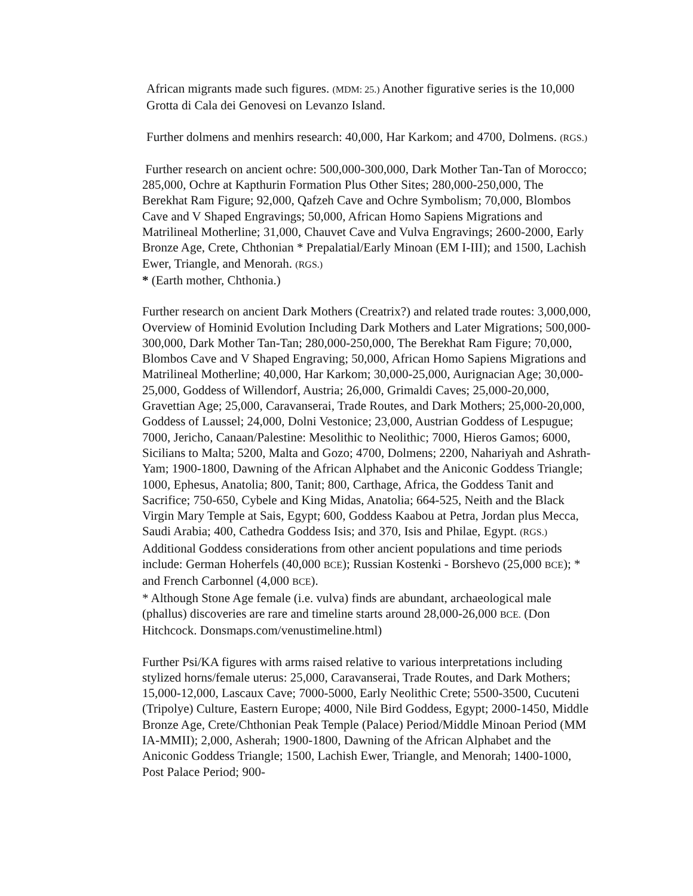African migrants made such figures. (MDM: 25.) Another figurative series is the 10,000 Grotta di Cala dei Genovesi on Levanzo Island.
Further dolmens and menhirs research: 40,000, Har Karkom; and 4700, Dolmens. (RGS.)
Further research on ancient ochre: 500,000-300,000, Dark Mother Tan-Tan of Morocco; 285,000, Ochre at Kapthurin Formation Plus Other Sites; 280,000-250,000, The Berekhat Ram Figure; 92,000, Qafzeh Cave and Ochre Symbolism; 70,000, Blombos Cave and V Shaped Engravings; 50,000, African Homo Sapiens Migrations and Matrilineal Motherline; 31,000, Chauvet Cave and Vulva Engravings; 2600-2000, Early Bronze Age, Crete, Chthonian * Prepalatial/Early Minoan (EM I-III); and 1500, Lachish Ewer, Triangle, and Menorah. (RGS.)
* (Earth mother, Chthonia.)
Further research on ancient Dark Mothers (Creatrix?) and related trade routes: 3,000,000, Overview of Hominid Evolution Including Dark Mothers and Later Migrations; 500,000-300,000, Dark Mother Tan-Tan; 280,000-250,000, The Berekhat Ram Figure; 70,000, Blombos Cave and V Shaped Engraving; 50,000, African Homo Sapiens Migrations and Matrilineal Motherline; 40,000, Har Karkom; 30,000-25,000, Aurignacian Age; 30,000-25,000, Goddess of Willendorf, Austria; 26,000, Grimaldi Caves; 25,000-20,000, Gravettian Age; 25,000, Caravanserai, Trade Routes, and Dark Mothers; 25,000-20,000, Goddess of Laussel; 24,000, Dolni Vestonice; 23,000, Austrian Goddess of Lespugue; 7000, Jericho, Canaan/Palestine: Mesolithic to Neolithic; 7000, Hieros Gamos; 6000, Sicilians to Malta; 5200, Malta and Gozo; 4700, Dolmens; 2200, Nahariyah and Ashrath-Yam; 1900-1800, Dawning of the African Alphabet and the Aniconic Goddess Triangle; 1000, Ephesus, Anatolia; 800, Tanit; 800, Carthage, Africa, the Goddess Tanit and Sacrifice; 750-650, Cybele and King Midas, Anatolia; 664-525, Neith and the Black Virgin Mary Temple at Sais, Egypt; 600, Goddess Kaabou at Petra, Jordan plus Mecca, Saudi Arabia; 400, Cathedra Goddess Isis; and 370, Isis and Philae, Egypt. (RGS.) Additional Goddess considerations from other ancient populations and time periods include: German Hoherfels (40,000 BCE); Russian Kostenki - Borshevo (25,000 BCE); * and French Carbonnel (4,000 BCE).
* Although Stone Age female (i.e. vulva) finds are abundant, archaeological male (phallus) discoveries are rare and timeline starts around 28,000-26,000 BCE. (Don Hitchcock. Donsmaps.com/venustimeline.html)
Further Psi/KA figures with arms raised relative to various interpretations including stylized horns/female uterus: 25,000, Caravanserai, Trade Routes, and Dark Mothers; 15,000-12,000, Lascaux Cave; 7000-5000, Early Neolithic Crete; 5500-3500, Cucuteni (Tripolye) Culture, Eastern Europe; 4000, Nile Bird Goddess, Egypt; 2000-1450, Middle Bronze Age, Crete/Chthonian Peak Temple (Palace) Period/Middle Minoan Period (MM IA-MMII); 2,000, Asherah; 1900-1800, Dawning of the African Alphabet and the Aniconic Goddess Triangle; 1500, Lachish Ewer, Triangle, and Menorah; 1400-1000, Post Palace Period; 900-